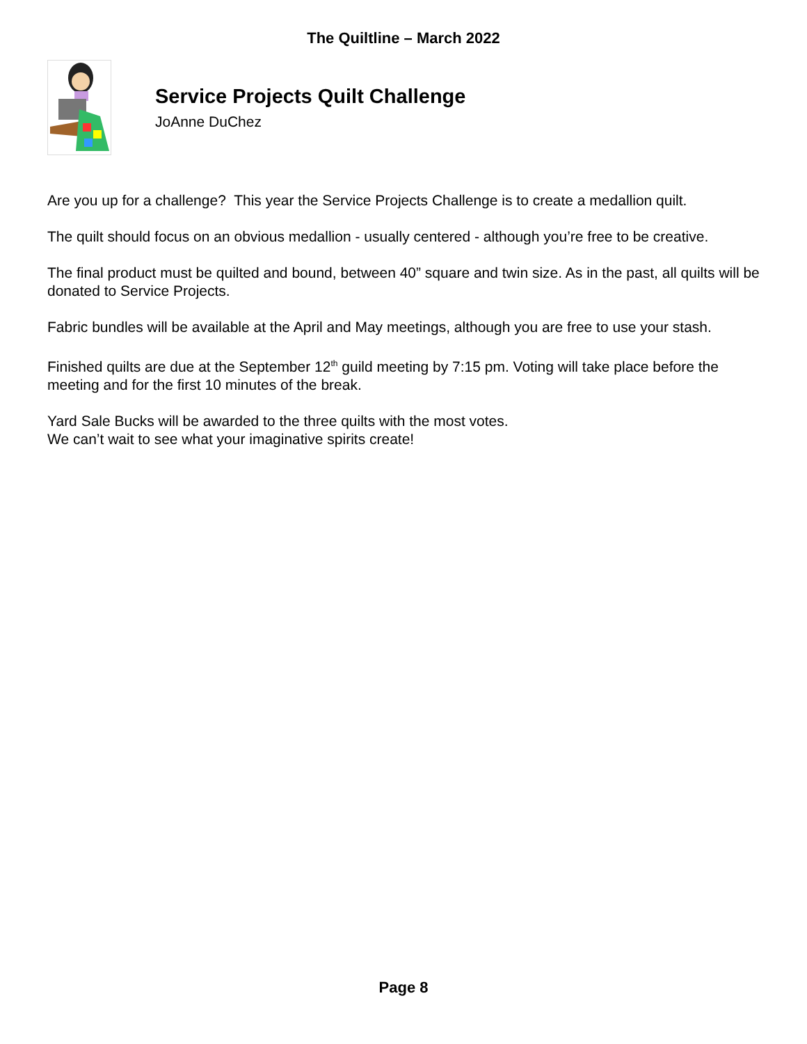The Quiltline – March 2022
Service Projects Quilt Challenge
JoAnne DuChez
Are you up for a challenge? This year the Service Projects Challenge is to create a medallion quilt.
The quilt should focus on an obvious medallion - usually centered - although you’re free to be creative.
The final product must be quilted and bound, between 40” square and twin size. As in the past, all quilts will be donated to Service Projects.
Fabric bundles will be available at the April and May meetings, although you are free to use your stash.
Finished quilts are due at the September 12<sup>th</sup> guild meeting by 7:15 pm. Voting will take place before the meeting and for the first 10 minutes of the break.
Yard Sale Bucks will be awarded to the three quilts with the most votes.
We can’t wait to see what your imaginative spirits create!
Page 8